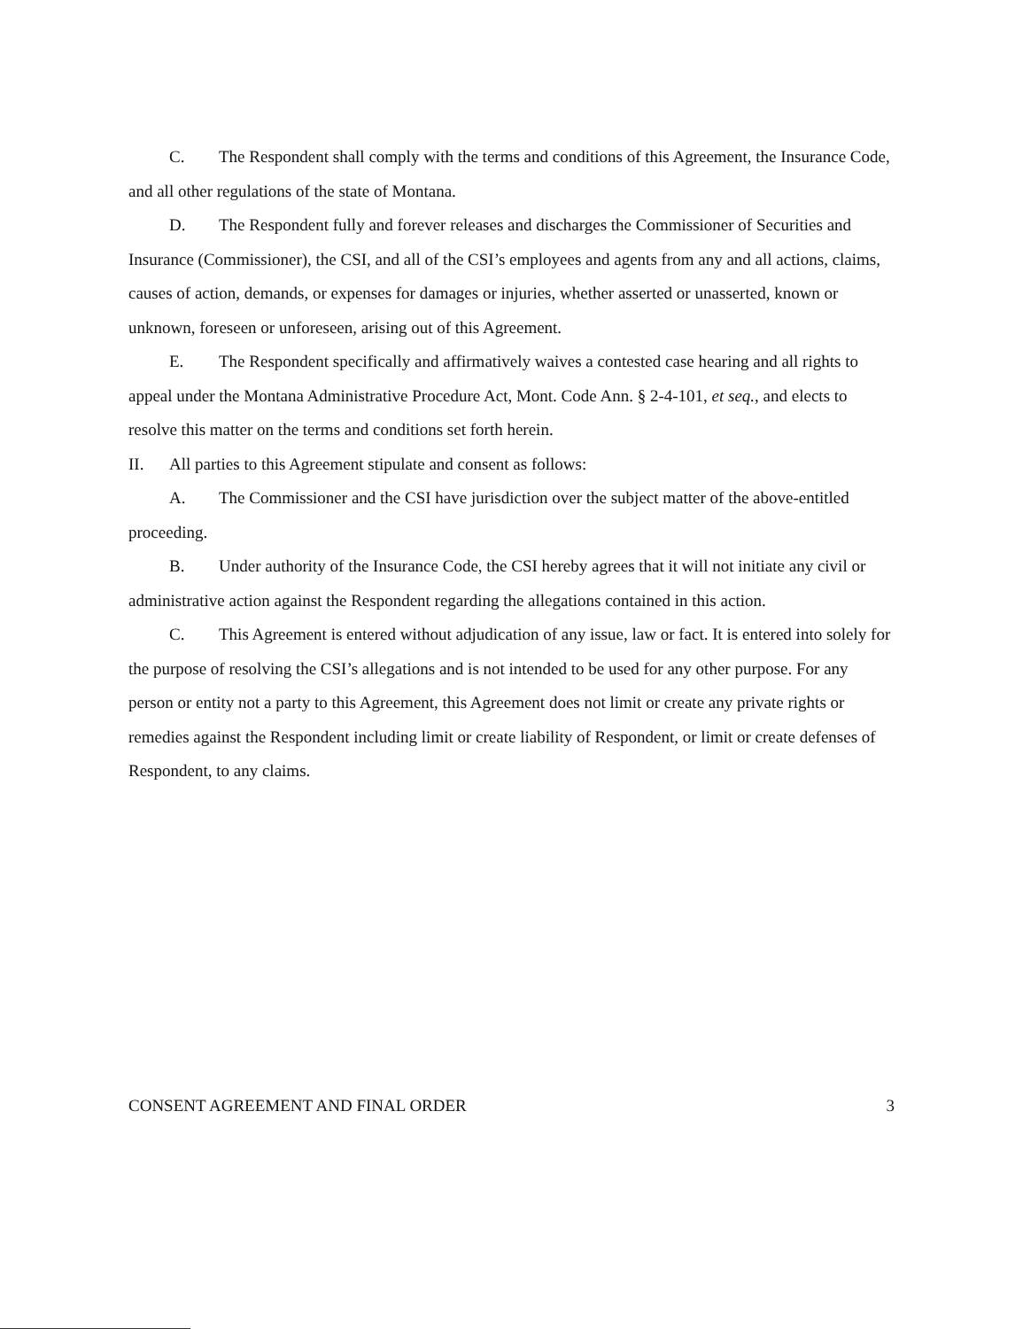C. The Respondent shall comply with the terms and conditions of this Agreement, the Insurance Code, and all other regulations of the state of Montana.
D. The Respondent fully and forever releases and discharges the Commissioner of Securities and Insurance (Commissioner), the CSI, and all of the CSI’s employees and agents from any and all actions, claims, causes of action, demands, or expenses for damages or injuries, whether asserted or unasserted, known or unknown, foreseen or unforeseen, arising out of this Agreement.
E. The Respondent specifically and affirmatively waives a contested case hearing and all rights to appeal under the Montana Administrative Procedure Act, Mont. Code Ann. § 2-4-101, et seq., and elects to resolve this matter on the terms and conditions set forth herein.
II. All parties to this Agreement stipulate and consent as follows:
A. The Commissioner and the CSI have jurisdiction over the subject matter of the above-entitled proceeding.
B. Under authority of the Insurance Code, the CSI hereby agrees that it will not initiate any civil or administrative action against the Respondent regarding the allegations contained in this action.
C. This Agreement is entered without adjudication of any issue, law or fact. It is entered into solely for the purpose of resolving the CSI’s allegations and is not intended to be used for any other purpose. For any person or entity not a party to this Agreement, this Agreement does not limit or create any private rights or remedies against the Respondent including limit or create liability of Respondent, or limit or create defenses of Respondent, to any claims.
CONSENT AGREEMENT AND FINAL ORDER 3